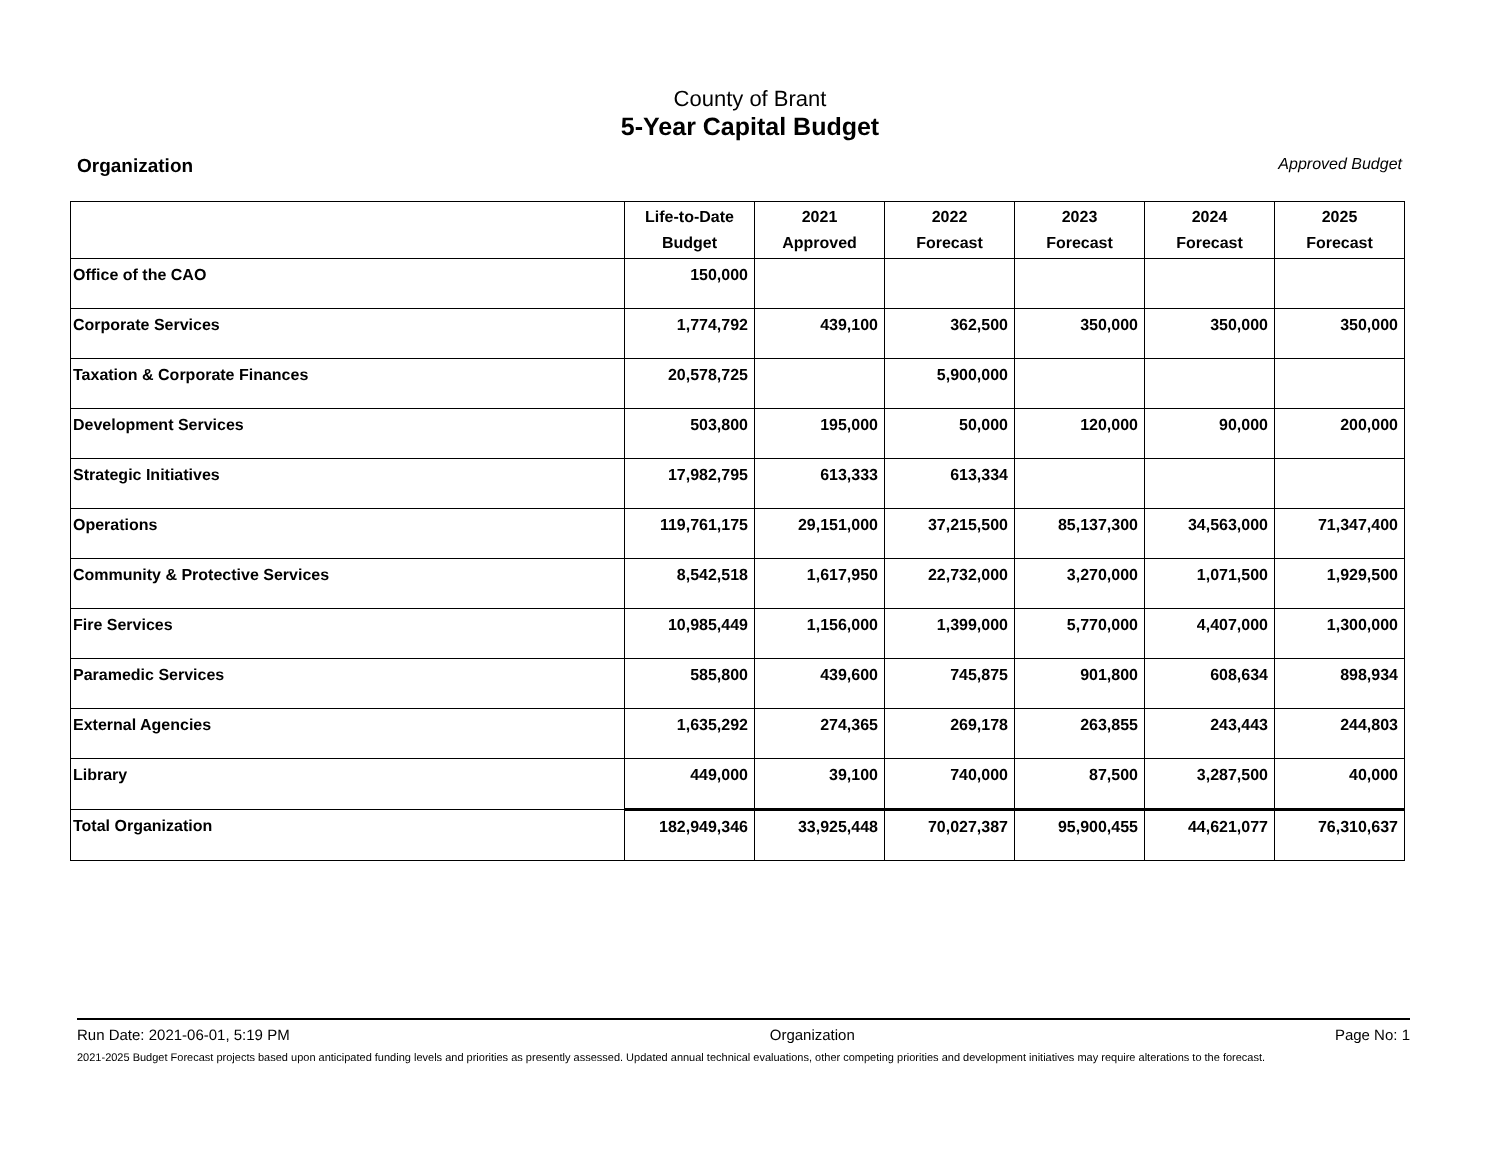County of Brant
5-Year Capital Budget
Organization Approved Budget
| | Life-to-Date Budget | 2021 Approved | 2022 Forecast | 2023 Forecast | 2024 Forecast | 2025 Forecast |
| --- | --- | --- | --- | --- | --- | --- |
| Office of the CAO | 150,000 | | | | | |
| Corporate Services | 1,774,792 | 439,100 | 362,500 | 350,000 | 350,000 | 350,000 |
| Taxation & Corporate Finances | 20,578,725 | | 5,900,000 | | | |
| Development Services | 503,800 | 195,000 | 50,000 | 120,000 | 90,000 | 200,000 |
| Strategic Initiatives | 17,982,795 | 613,333 | 613,334 | | | |
| Operations | 119,761,175 | 29,151,000 | 37,215,500 | 85,137,300 | 34,563,000 | 71,347,400 |
| Community & Protective Services | 8,542,518 | 1,617,950 | 22,732,000 | 3,270,000 | 1,071,500 | 1,929,500 |
| Fire Services | 10,985,449 | 1,156,000 | 1,399,000 | 5,770,000 | 4,407,000 | 1,300,000 |
| Paramedic Services | 585,800 | 439,600 | 745,875 | 901,800 | 608,634 | 898,934 |
| External Agencies | 1,635,292 | 274,365 | 269,178 | 263,855 | 243,443 | 244,803 |
| Library | 449,000 | 39,100 | 740,000 | 87,500 | 3,287,500 | 40,000 |
| Total Organization | 182,949,346 | 33,925,448 | 70,027,387 | 95,900,455 | 44,621,077 | 76,310,637 |
Run Date: 2021-06-01, 5:19 PM Organization Page No: 1
2021-2025 Budget Forecast projects based upon anticipated funding levels and priorities as presently assessed. Updated annual technical evaluations, other competing priorities and development initiatives may require alterations to the forecast.